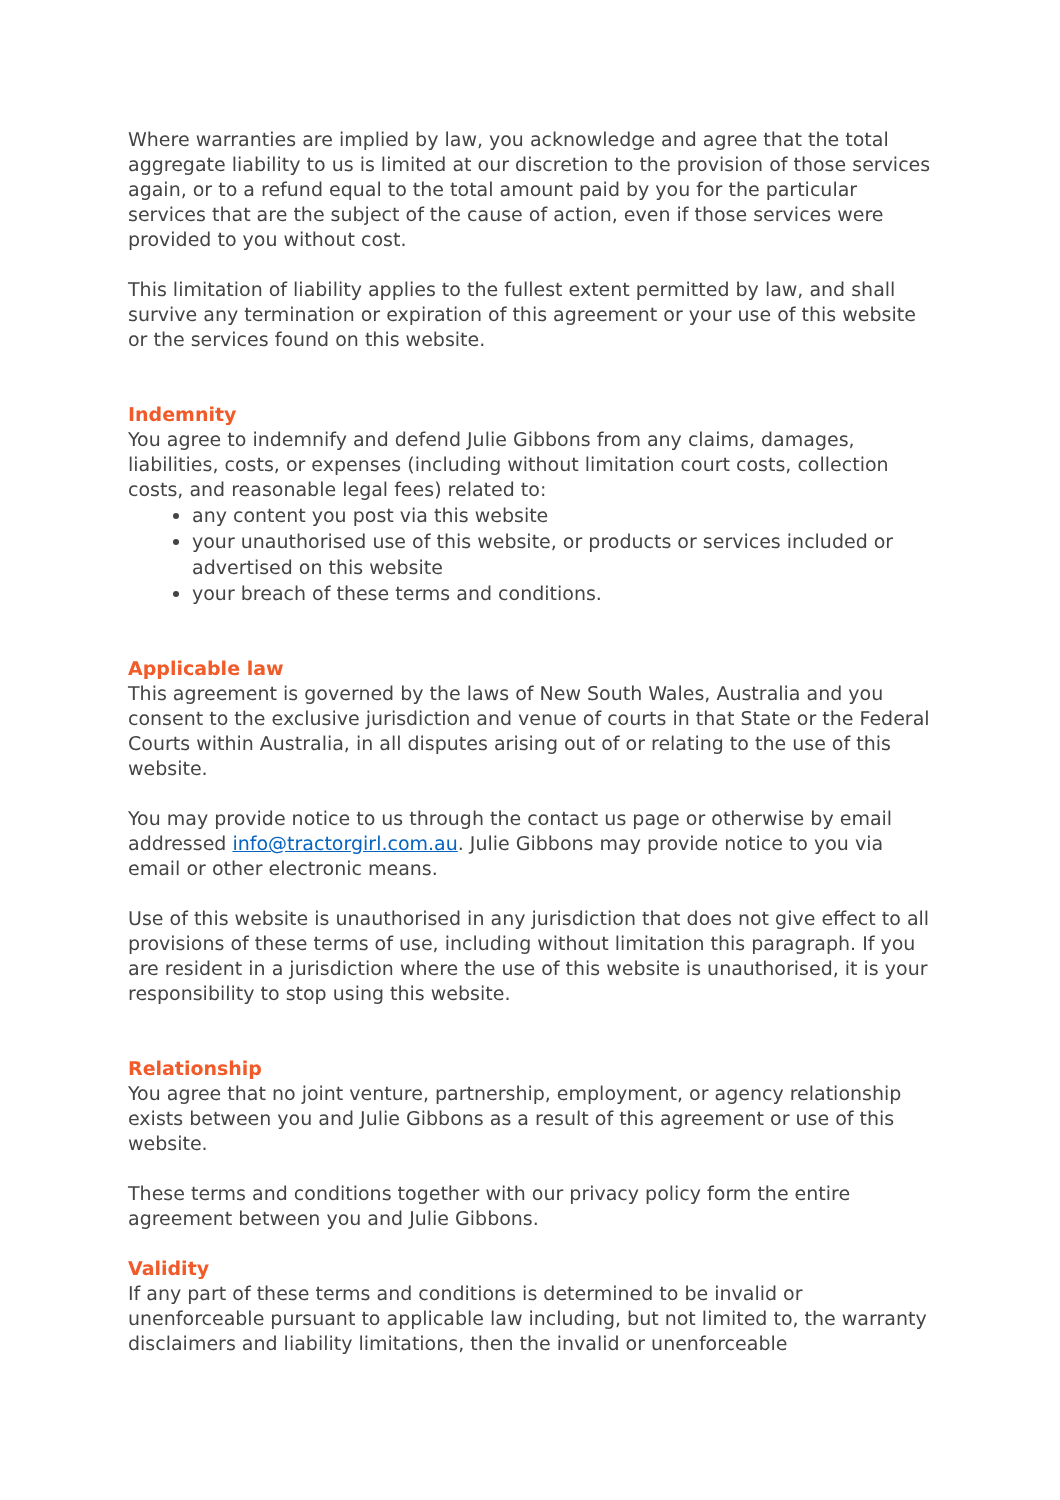Where warranties are implied by law, you acknowledge and agree that the total aggregate liability to us is limited at our discretion to the provision of those services again, or to a refund equal to the total amount paid by you for the particular services that are the subject of the cause of action, even if those services were provided to you without cost.
This limitation of liability applies to the fullest extent permitted by law, and shall survive any termination or expiration of this agreement or your use of this website or the services found on this website.
Indemnity
You agree to indemnify and defend Julie Gibbons from any claims, damages, liabilities, costs, or expenses (including without limitation court costs, collection costs, and reasonable legal fees) related to:
any content you post via this website
your unauthorised use of this website, or products or services included or advertised on this website
your breach of these terms and conditions.
Applicable law
This agreement is governed by the laws of New South Wales, Australia and you consent to the exclusive jurisdiction and venue of courts in that State or the Federal Courts within Australia, in all disputes arising out of or relating to the use of this website.
You may provide notice to us through the contact us page or otherwise by email addressed info@tractorgirl.com.au. Julie Gibbons may provide notice to you via email or other electronic means.
Use of this website is unauthorised in any jurisdiction that does not give effect to all provisions of these terms of use, including without limitation this paragraph. If you are resident in a jurisdiction where the use of this website is unauthorised, it is your responsibility to stop using this website.
Relationship
You agree that no joint venture, partnership, employment, or agency relationship exists between you and Julie Gibbons as a result of this agreement or use of this website.
These terms and conditions together with our privacy policy form the entire agreement between you and Julie Gibbons.
Validity
If any part of these terms and conditions is determined to be invalid or unenforceable pursuant to applicable law including, but not limited to, the warranty disclaimers and liability limitations, then the invalid or unenforceable